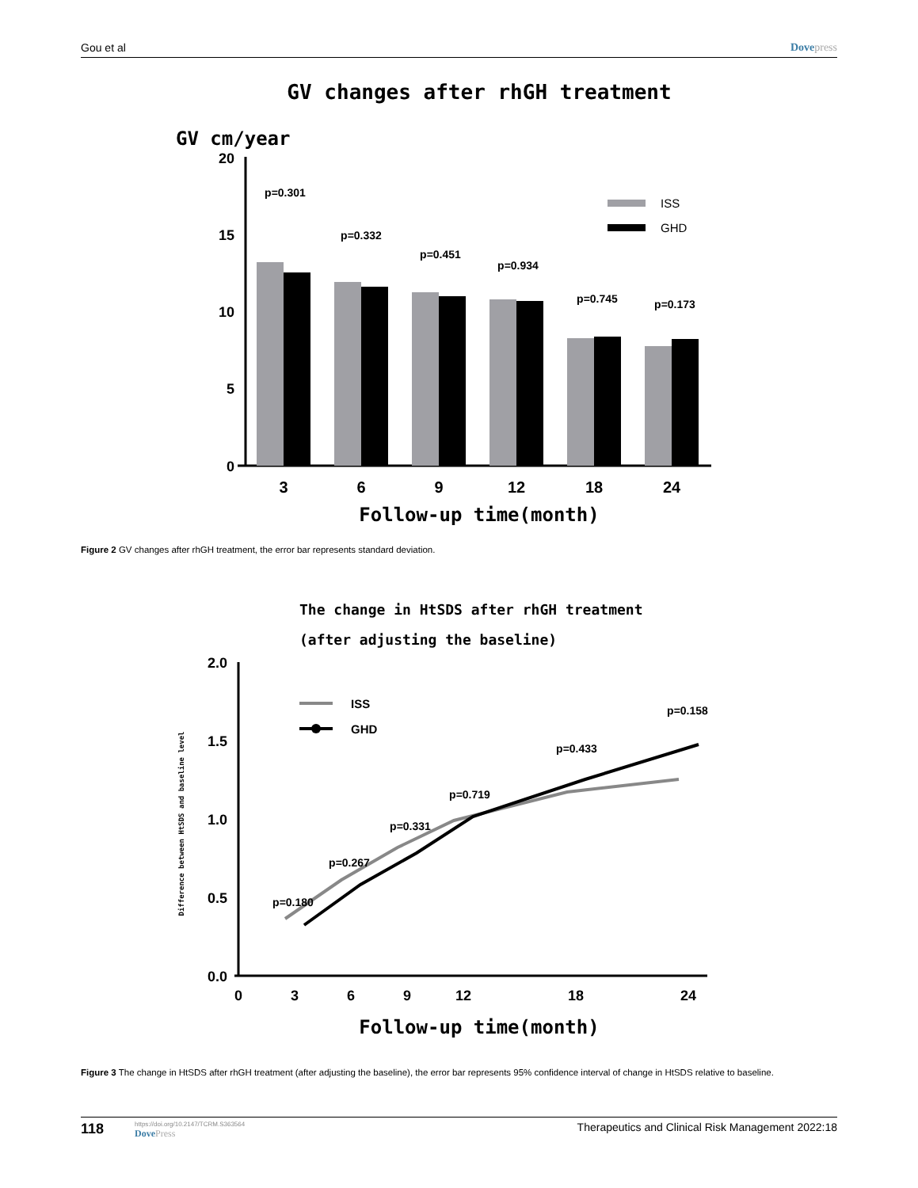Gou et al Dovepress
GV changes after rhGH treatment
GV cm/year
Follow-up time(month)
20
15
10
5
0
3
6
9
12
18
24
p=0.301
p=0.332
p=0.451
p=0.934
p=0.745
p=0.173
ISS
GHD
Figure 2 GV changes after rhGH treatment, the error bar represents standard deviation.
The change in HtSDS after rhGH treatment
(after adjusting the baseline)
Follow-up time(month)
Difference between HtSDS and baseline level
2.0
1.5
1.0
0.5
0.0
0
3
6
9
12
18
24
p=0.180
p=0.267
p=0.331
p=0.719
p=0.433
p=0.158
ISS
GHD
Figure 3 The change in HtSDS after rhGH treatment (after adjusting the baseline), the error bar represents 95% confidence interval of change in HtSDS relative to baseline.
118
https://doi.org/10.2147/TCRM.S363564
DovePress
Therapeutics and Clinical Risk Management 2022:18